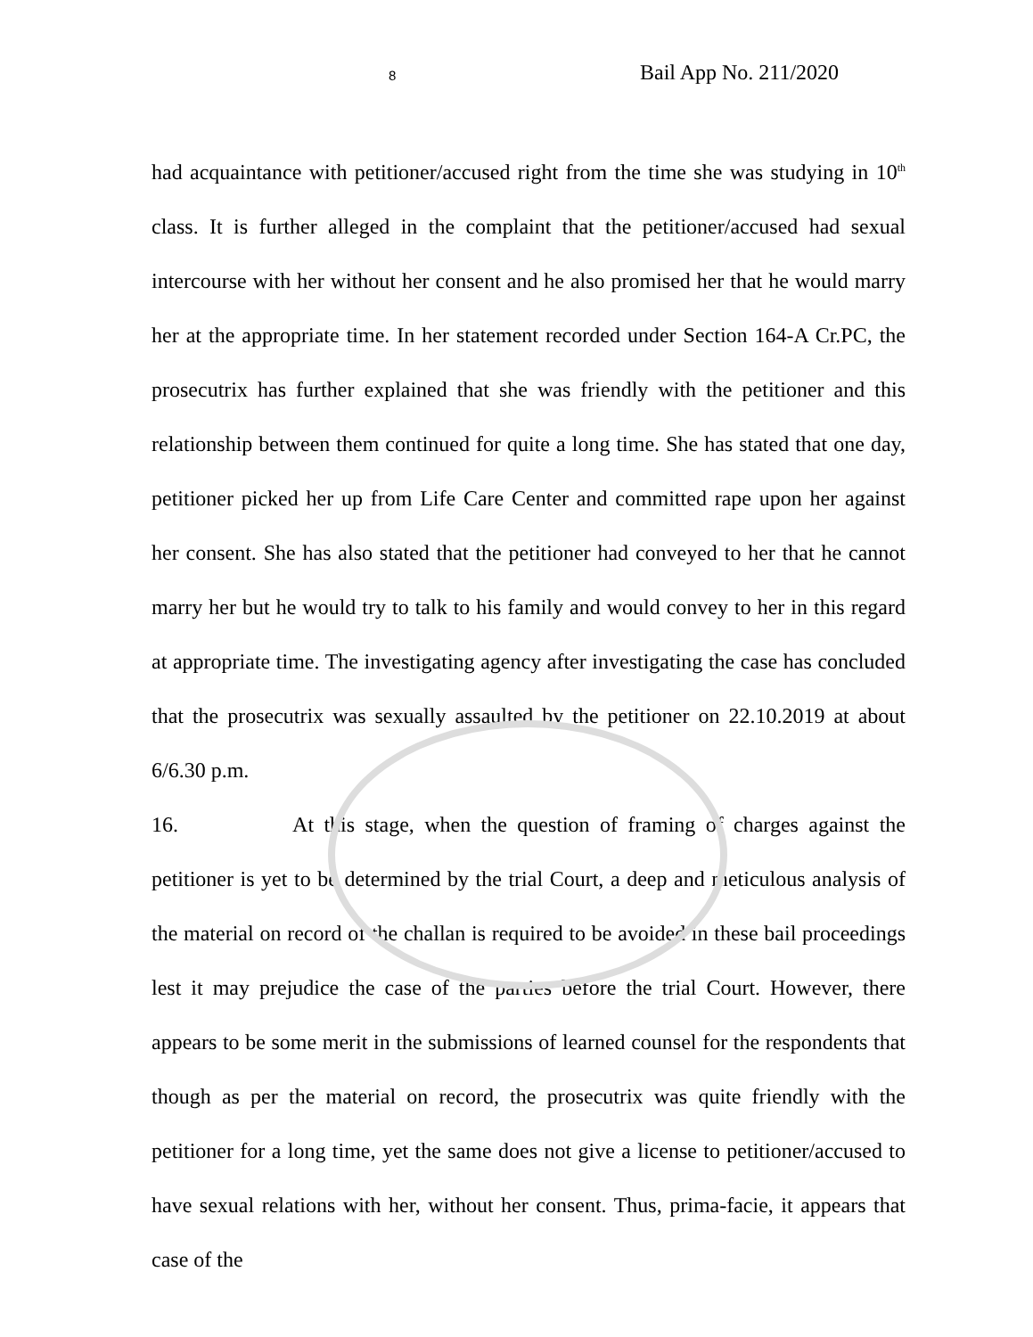8 Bail App No. 211/2020
had acquaintance with petitioner/accused right from the time she was studying in 10<sup>th</sup> class. It is further alleged in the complaint that the petitioner/accused had sexual intercourse with her without her consent and he also promised her that he would marry her at the appropriate time. In her statement recorded under Section 164-A Cr.PC, the prosecutrix has further explained that she was friendly with the petitioner and this relationship between them continued for quite a long time. She has stated that one day, petitioner picked her up from Life Care Center and committed rape upon her against her consent. She has also stated that the petitioner had conveyed to her that he cannot marry her but he would try to talk to his family and would convey to her in this regard at appropriate time. The investigating agency after investigating the case has concluded that the prosecutrix was sexually assaulted by the petitioner on 22.10.2019 at about 6/6.30 p.m.
16. At this stage, when the question of framing of charges against the petitioner is yet to be determined by the trial Court, a deep and meticulous analysis of the material on record of the challan is required to be avoided in these bail proceedings lest it may prejudice the case of the parties before the trial Court. However, there appears to be some merit in the submissions of learned counsel for the respondents that though as per the material on record, the prosecutrix was quite friendly with the petitioner for a long time, yet the same does not give a license to petitioner/accused to have sexual relations with her, without her consent. Thus, prima-facie, it appears that case of the